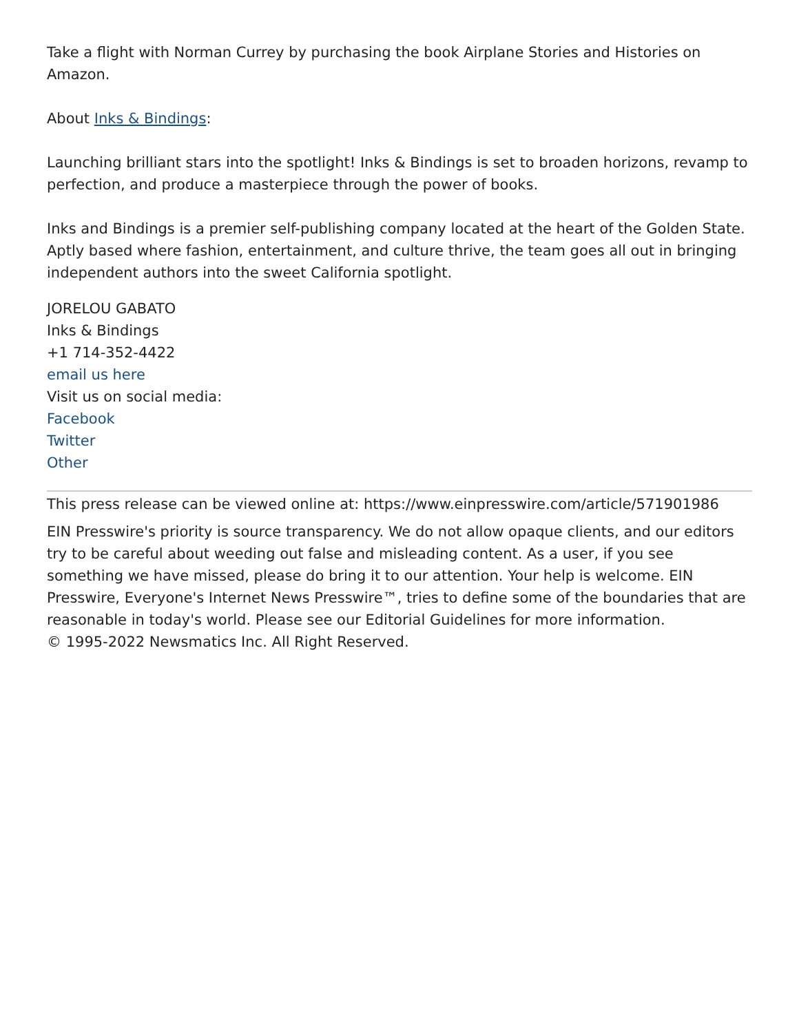Take a flight with Norman Currey by purchasing the book Airplane Stories and Histories on Amazon.
About Inks & Bindings:
Launching brilliant stars into the spotlight! Inks & Bindings is set to broaden horizons, revamp to perfection, and produce a masterpiece through the power of books.
Inks and Bindings is a premier self-publishing company located at the heart of the Golden State. Aptly based where fashion, entertainment, and culture thrive, the team goes all out in bringing independent authors into the sweet California spotlight.
JORELOU GABATO
Inks & Bindings
+1 714-352-4422
email us here
Visit us on social media:
Facebook
Twitter
Other
This press release can be viewed online at: https://www.einpresswire.com/article/571901986
EIN Presswire's priority is source transparency. We do not allow opaque clients, and our editors try to be careful about weeding out false and misleading content. As a user, if you see something we have missed, please do bring it to our attention. Your help is welcome. EIN Presswire, Everyone's Internet News Presswire™, tries to define some of the boundaries that are reasonable in today's world. Please see our Editorial Guidelines for more information.
© 1995-2022 Newsmatics Inc. All Right Reserved.